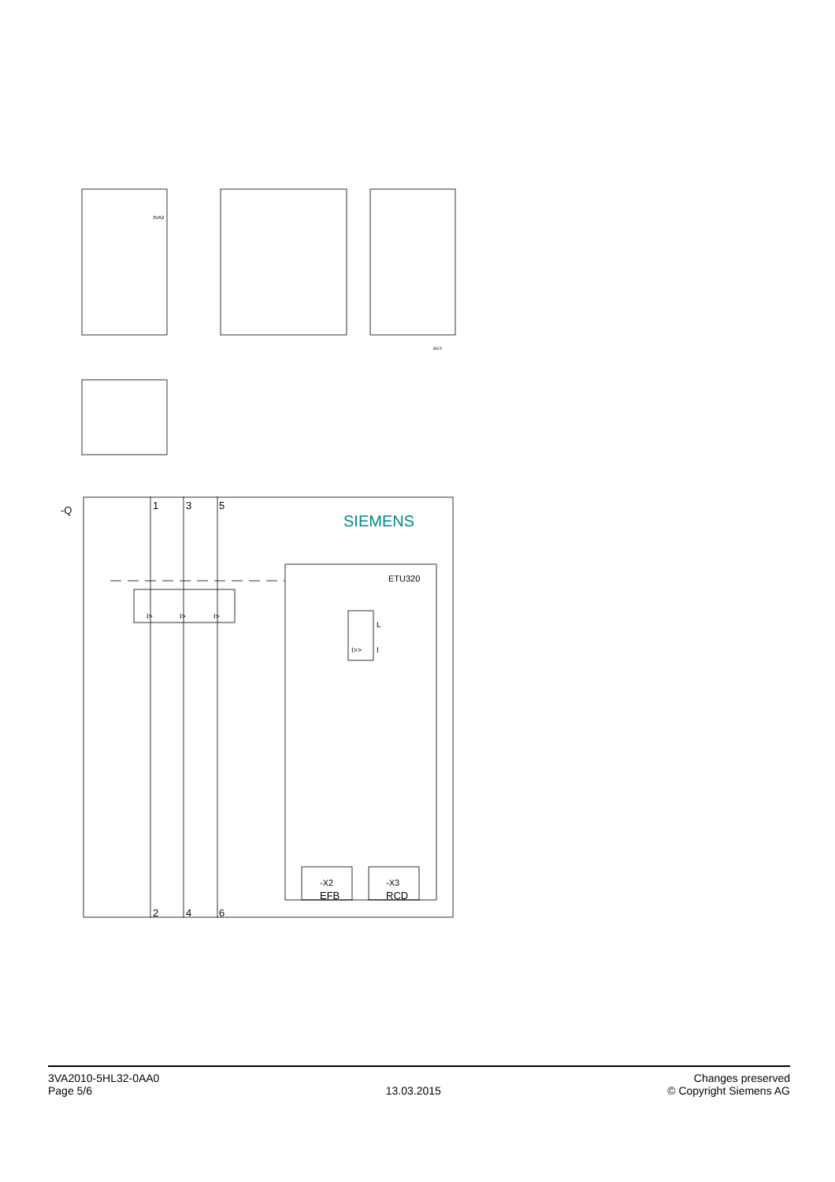1
3
5
2
4
6
-Q
SIEMENS
ETU320
L
I
I>>
I>
I>
I>
-X2
EFB
-X3
RCD
3VA2
Ø4.5
3VA2010-5HL32-0AA0
Page 5/6
13.03.2015
Changes preserved
© Copyright Siemens AG